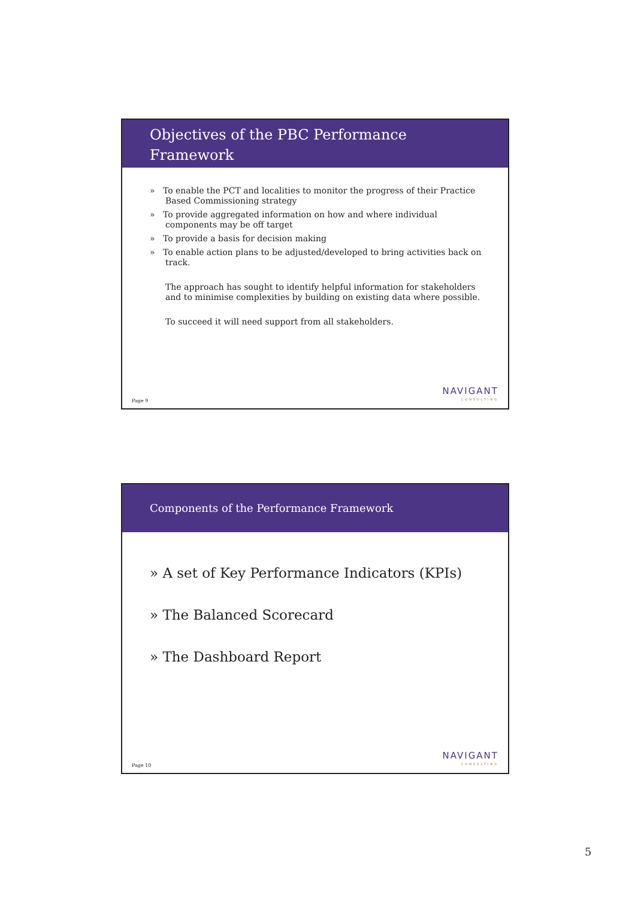Objectives of the PBC Performance Framework
» To enable the PCT and localities to monitor the progress of their Practice Based Commissioning strategy
» To provide aggregated information on how and where individual components may be off target
» To provide a basis for decision making
» To enable action plans to be adjusted/developed to bring activities back on track.
The approach has sought to identify helpful information for stakeholders and to minimise complexities by building on existing data where possible.
To succeed it will need support from all stakeholders.
Page 9
NAVIGANT
CONSULTING
Components of the Performance Framework
» A set of Key Performance Indicators (KPIs)
» The Balanced Scorecard
» The Dashboard Report
Page 10
NAVIGANT
CONSULTING
5